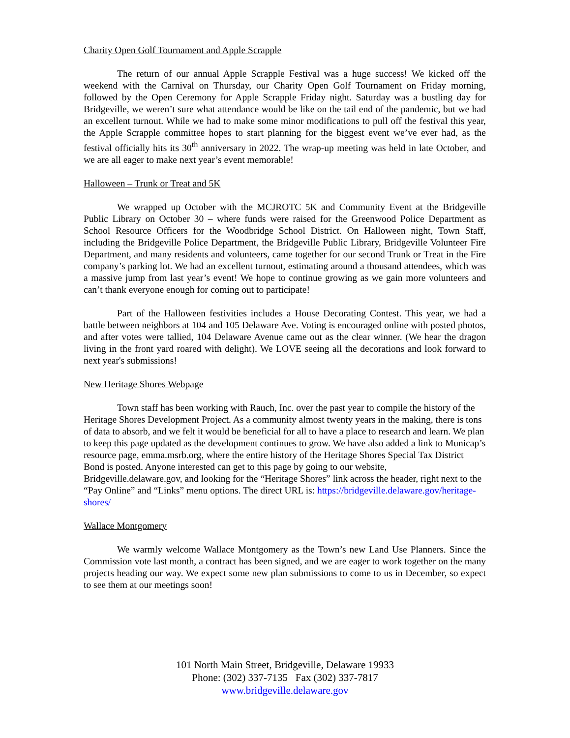Charity Open Golf Tournament and Apple Scrapple
The return of our annual Apple Scrapple Festival was a huge success! We kicked off the weekend with the Carnival on Thursday, our Charity Open Golf Tournament on Friday morning, followed by the Open Ceremony for Apple Scrapple Friday night. Saturday was a bustling day for Bridgeville, we weren’t sure what attendance would be like on the tail end of the pandemic, but we had an excellent turnout. While we had to make some minor modifications to pull off the festival this year, the Apple Scrapple committee hopes to start planning for the biggest event we’ve ever had, as the festival officially hits its 30<sup>th</sup> anniversary in 2022. The wrap-up meeting was held in late October, and we are all eager to make next year’s event memorable!
Halloween – Trunk or Treat and 5K
We wrapped up October with the MCJROTC 5K and Community Event at the Bridgeville Public Library on October 30 – where funds were raised for the Greenwood Police Department as School Resource Officers for the Woodbridge School District. On Halloween night, Town Staff, including the Bridgeville Police Department, the Bridgeville Public Library, Bridgeville Volunteer Fire Department, and many residents and volunteers, came together for our second Trunk or Treat in the Fire company’s parking lot. We had an excellent turnout, estimating around a thousand attendees, which was a massive jump from last year’s event! We hope to continue growing as we gain more volunteers and can’t thank everyone enough for coming out to participate!
Part of the Halloween festivities includes a House Decorating Contest. This year, we had a battle between neighbors at 104 and 105 Delaware Ave. Voting is encouraged online with posted photos, and after votes were tallied, 104 Delaware Avenue came out as the clear winner. (We hear the dragon living in the front yard roared with delight). We LOVE seeing all the decorations and look forward to next year's submissions!
New Heritage Shores Webpage
Town staff has been working with Rauch, Inc. over the past year to compile the history of the Heritage Shores Development Project. As a community almost twenty years in the making, there is tons of data to absorb, and we felt it would be beneficial for all to have a place to research and learn. We plan to keep this page updated as the development continues to grow. We have also added a link to Municap’s resource page, emma.msrb.org, where the entire history of the Heritage Shores Special Tax District Bond is posted. Anyone interested can get to this page by going to our website, Bridgeville.delaware.gov, and looking for the “Heritage Shores” link across the header, right next to the “Pay Online” and “Links” menu options. The direct URL is: https://bridgeville.delaware.gov/heritage-shores/
Wallace Montgomery
We warmly welcome Wallace Montgomery as the Town’s new Land Use Planners. Since the Commission vote last month, a contract has been signed, and we are eager to work together on the many projects heading our way. We expect some new plan submissions to come to us in December, so expect to see them at our meetings soon!
101 North Main Street, Bridgeville, Delaware 19933
Phone: (302) 337-7135 Fax (302) 337-7817
www.bridgeville.delaware.gov